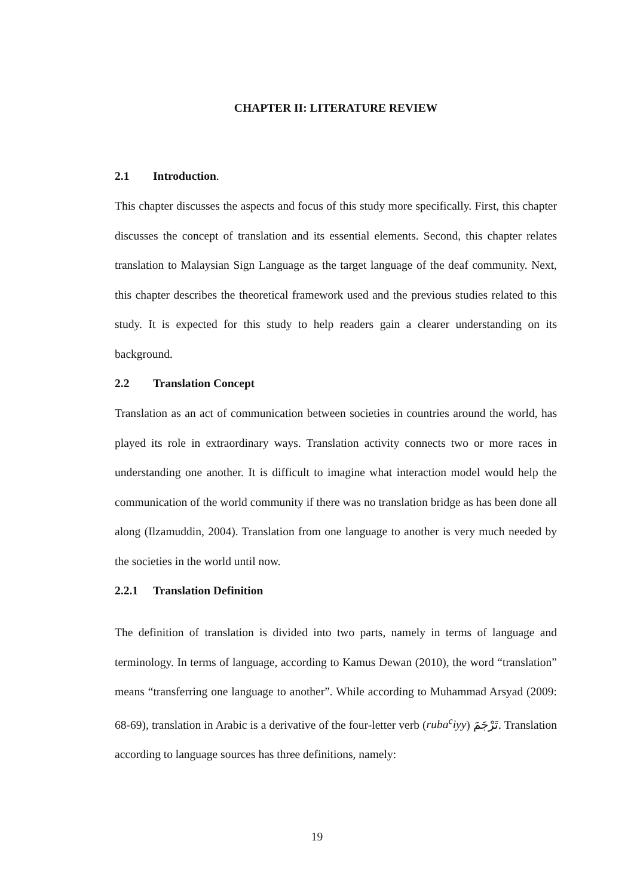CHAPTER II: LITERATURE REVIEW
2.1 Introduction.
This chapter discusses the aspects and focus of this study more specifically. First, this chapter discusses the concept of translation and its essential elements. Second, this chapter relates translation to Malaysian Sign Language as the target language of the deaf community. Next, this chapter describes the theoretical framework used and the previous studies related to this study. It is expected for this study to help readers gain a clearer understanding on its background.
2.2 Translation Concept
Translation as an act of communication between societies in countries around the world, has played its role in extraordinary ways. Translation activity connects two or more races in understanding one another. It is difficult to imagine what interaction model would help the communication of the world community if there was no translation bridge as has been done all along (Ilzamuddin, 2004). Translation from one language to another is very much needed by the societies in the world until now.
2.2.1 Translation Definition
The definition of translation is divided into two parts, namely in terms of language and terminology. In terms of language, according to Kamus Dewan (2010), the word “translation” means “transferring one language to another”. While according to Muhammad Arsyad (2009: 68-69), translation in Arabic is a derivative of the four-letter verb (ruba<sup>c</sup>iyy) تَرْجَمَ. Translation according to language sources has three definitions, namely:
19